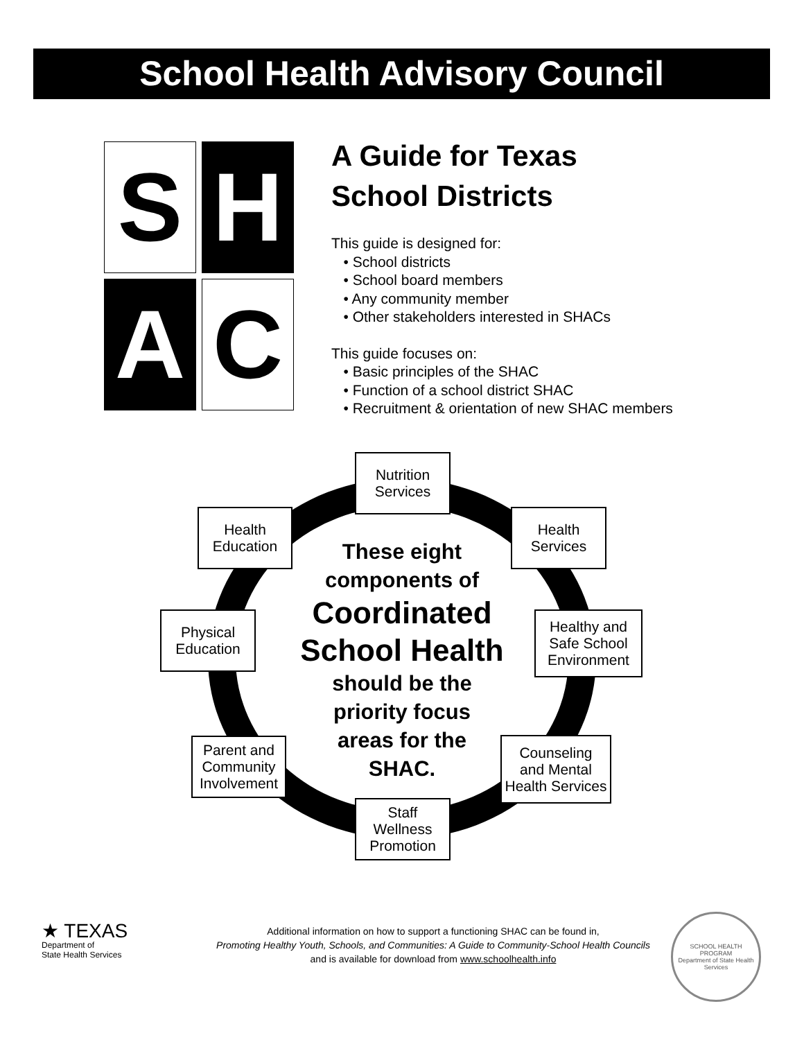School Health Advisory Council
S
H
A
C
A Guide for Texas
School Districts
This guide is designed for:
• School districts
• School board members
• Any community member
• Other stakeholders interested in SHACs
This guide focuses on:
• Basic principles of the SHAC
• Function of a school district SHAC
• Recruitment & orientation of new SHAC members
These eight
components of
Coordinated
School Health
should be the
priority focus
areas for the
SHAC.
Nutrition
Services
Health
Education
Health
Services
Physical
Education
Healthy and
Safe School
Environment
Parent and
Community
Involvement
Counseling
and Mental
Health Services
Staff
Wellness
Promotion
★ TEXAS
Department of
State Health Services
Additional information on how to support a functioning SHAC can be found in,
Promoting Healthy Youth, Schools, and Communities: A Guide to Community-School Health Councils
and is available for download from www.schoolhealth.info
SCHOOL HEALTH PROGRAM
Department of State Health Services